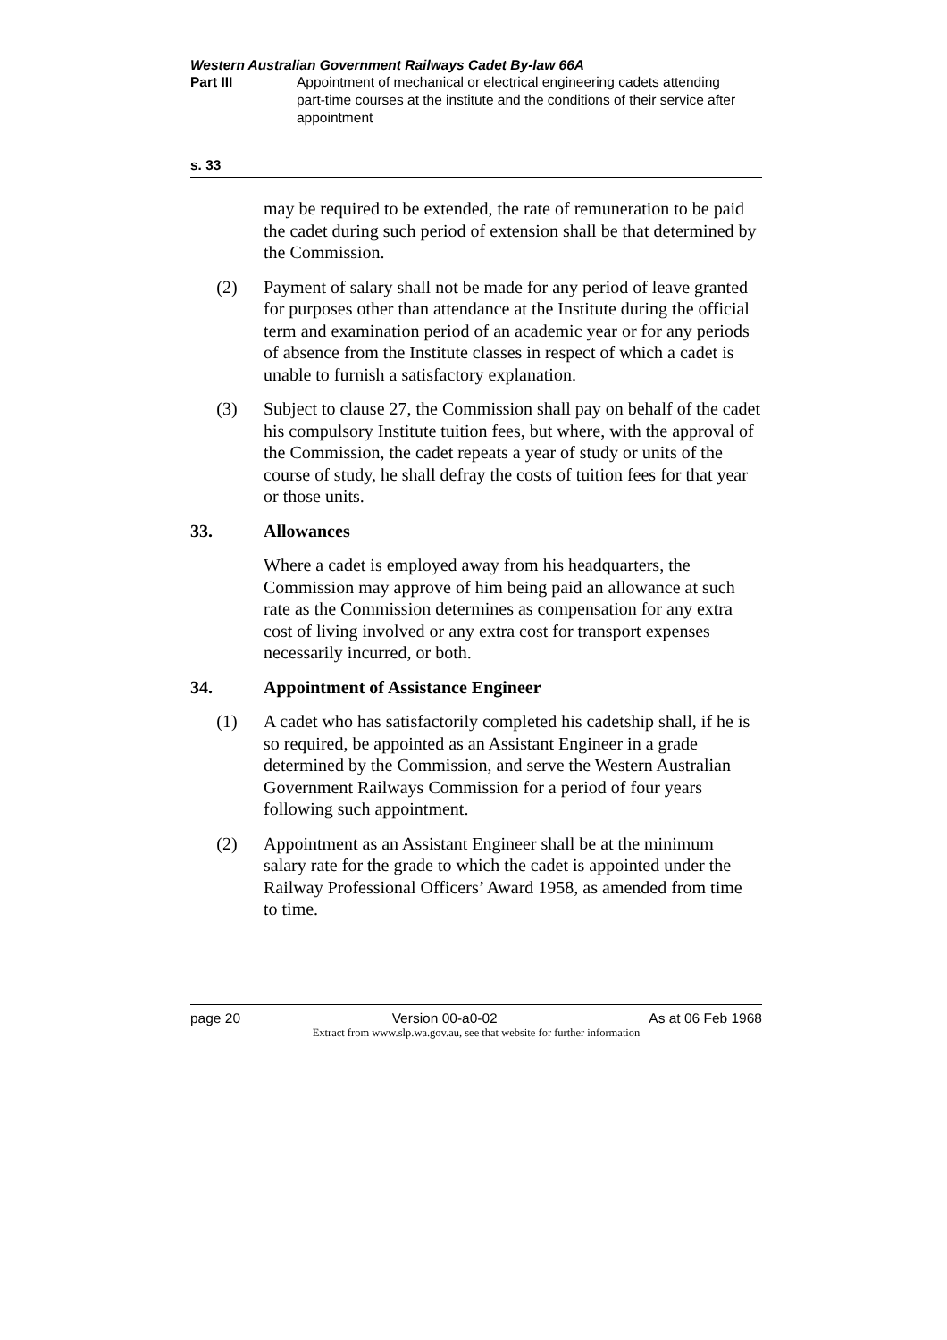Western Australian Government Railways Cadet By-law 66A
Part III Appointment of mechanical or electrical engineering cadets attending part-time courses at the institute and the conditions of their service after appointment
s. 33
may be required to be extended, the rate of remuneration to be paid the cadet during such period of extension shall be that determined by the Commission.
(2) Payment of salary shall not be made for any period of leave granted for purposes other than attendance at the Institute during the official term and examination period of an academic year or for any periods of absence from the Institute classes in respect of which a cadet is unable to furnish a satisfactory explanation.
(3) Subject to clause 27, the Commission shall pay on behalf of the cadet his compulsory Institute tuition fees, but where, with the approval of the Commission, the cadet repeats a year of study or units of the course of study, he shall defray the costs of tuition fees for that year or those units.
33. Allowances
Where a cadet is employed away from his headquarters, the Commission may approve of him being paid an allowance at such rate as the Commission determines as compensation for any extra cost of living involved or any extra cost for transport expenses necessarily incurred, or both.
34. Appointment of Assistance Engineer
(1) A cadet who has satisfactorily completed his cadetship shall, if he is so required, be appointed as an Assistant Engineer in a grade determined by the Commission, and serve the Western Australian Government Railways Commission for a period of four years following such appointment.
(2) Appointment as an Assistant Engineer shall be at the minimum salary rate for the grade to which the cadet is appointed under the Railway Professional Officers’ Award 1958, as amended from time to time.
page 20 Version 00-a0-02 As at 06 Feb 1968
Extract from www.slp.wa.gov.au, see that website for further information